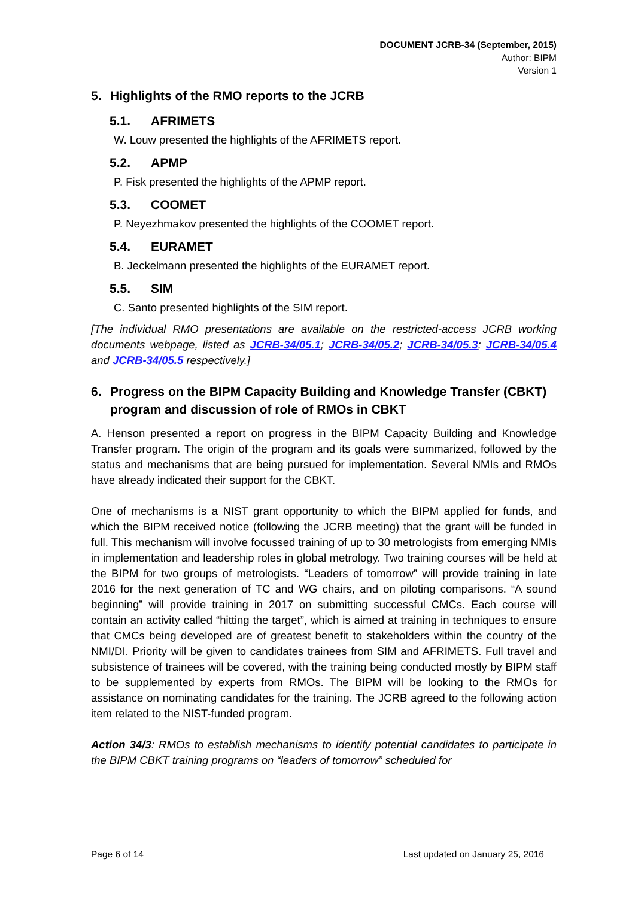DOCUMENT JCRB-34 (September, 2015)
Author: BIPM
Version 1
5. Highlights of the RMO reports to the JCRB
5.1. AFRIMETS
W. Louw presented the highlights of the AFRIMETS report.
5.2. APMP
P. Fisk presented the highlights of the APMP report.
5.3. COOMET
P. Neyezhmakov presented the highlights of the COOMET report.
5.4. EURAMET
B. Jeckelmann presented the highlights of the EURAMET report.
5.5. SIM
C. Santo presented highlights of the SIM report.
[The individual RMO presentations are available on the restricted-access JCRB working documents webpage, listed as JCRB-34/05.1; JCRB-34/05.2; JCRB-34/05.3; JCRB-34/05.4 and JCRB-34/05.5 respectively.]
6. Progress on the BIPM Capacity Building and Knowledge Transfer (CBKT) program and discussion of role of RMOs in CBKT
A. Henson presented a report on progress in the BIPM Capacity Building and Knowledge Transfer program. The origin of the program and its goals were summarized, followed by the status and mechanisms that are being pursued for implementation. Several NMIs and RMOs have already indicated their support for the CBKT.
One of mechanisms is a NIST grant opportunity to which the BIPM applied for funds, and which the BIPM received notice (following the JCRB meeting) that the grant will be funded in full. This mechanism will involve focussed training of up to 30 metrologists from emerging NMIs in implementation and leadership roles in global metrology. Two training courses will be held at the BIPM for two groups of metrologists. “Leaders of tomorrow” will provide training in late 2016 for the next generation of TC and WG chairs, and on piloting comparisons. “A sound beginning” will provide training in 2017 on submitting successful CMCs. Each course will contain an activity called “hitting the target”, which is aimed at training in techniques to ensure that CMCs being developed are of greatest benefit to stakeholders within the country of the NMI/DI. Priority will be given to candidates trainees from SIM and AFRIMETS. Full travel and subsistence of trainees will be covered, with the training being conducted mostly by BIPM staff to be supplemented by experts from RMOs. The BIPM will be looking to the RMOs for assistance on nominating candidates for the training. The JCRB agreed to the following action item related to the NIST-funded program.
Action 34/3: RMOs to establish mechanisms to identify potential candidates to participate in the BIPM CBKT training programs on “leaders of tomorrow” scheduled for
Page 6 of 14 Last updated on January 25, 2016